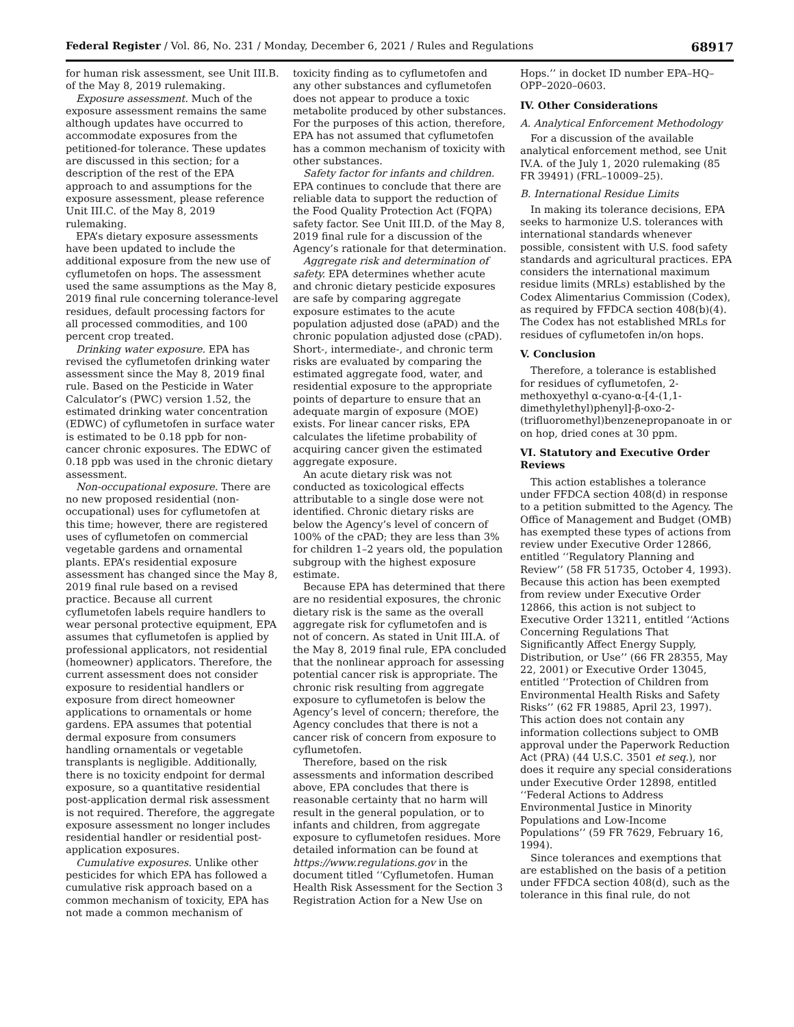Federal Register / Vol. 86, No. 231 / Monday, December 6, 2021 / Rules and Regulations 68917
for human risk assessment, see Unit III.B. of the May 8, 2019 rulemaking.
Exposure assessment. Much of the exposure assessment remains the same although updates have occurred to accommodate exposures from the petitioned-for tolerance. These updates are discussed in this section; for a description of the rest of the EPA approach to and assumptions for the exposure assessment, please reference Unit III.C. of the May 8, 2019 rulemaking.
EPA’s dietary exposure assessments have been updated to include the additional exposure from the new use of cyflumetofen on hops. The assessment used the same assumptions as the May 8, 2019 final rule concerning tolerance-level residues, default processing factors for all processed commodities, and 100 percent crop treated.
Drinking water exposure. EPA has revised the cyflumetofen drinking water assessment since the May 8, 2019 final rule. Based on the Pesticide in Water Calculator’s (PWC) version 1.52, the estimated drinking water concentration (EDWC) of cyflumetofen in surface water is estimated to be 0.18 ppb for non-cancer chronic exposures. The EDWC of 0.18 ppb was used in the chronic dietary assessment.
Non-occupational exposure. There are no new proposed residential (non-occupational) uses for cyflumetofen at this time; however, there are registered uses of cyflumetofen on commercial vegetable gardens and ornamental plants. EPA’s residential exposure assessment has changed since the May 8, 2019 final rule based on a revised practice. Because all current cyflumetofen labels require handlers to wear personal protective equipment, EPA assumes that cyflumetofen is applied by professional applicators, not residential (homeowner) applicators. Therefore, the current assessment does not consider exposure to residential handlers or exposure from direct homeowner applications to ornamentals or home gardens. EPA assumes that potential dermal exposure from consumers handling ornamentals or vegetable transplants is negligible. Additionally, there is no toxicity endpoint for dermal exposure, so a quantitative residential post-application dermal risk assessment is not required. Therefore, the aggregate exposure assessment no longer includes residential handler or residential post-application exposures.
Cumulative exposures. Unlike other pesticides for which EPA has followed a cumulative risk approach based on a common mechanism of toxicity, EPA has not made a common mechanism of
toxicity finding as to cyflumetofen and any other substances and cyflumetofen does not appear to produce a toxic metabolite produced by other substances. For the purposes of this action, therefore, EPA has not assumed that cyflumetofen has a common mechanism of toxicity with other substances.
Safety factor for infants and children. EPA continues to conclude that there are reliable data to support the reduction of the Food Quality Protection Act (FQPA) safety factor. See Unit III.D. of the May 8, 2019 final rule for a discussion of the Agency’s rationale for that determination.
Aggregate risk and determination of safety. EPA determines whether acute and chronic dietary pesticide exposures are safe by comparing aggregate exposure estimates to the acute population adjusted dose (aPAD) and the chronic population adjusted dose (cPAD). Short-, intermediate-, and chronic term risks are evaluated by comparing the estimated aggregate food, water, and residential exposure to the appropriate points of departure to ensure that an adequate margin of exposure (MOE) exists. For linear cancer risks, EPA calculates the lifetime probability of acquiring cancer given the estimated aggregate exposure.
An acute dietary risk was not conducted as toxicological effects attributable to a single dose were not identified. Chronic dietary risks are below the Agency’s level of concern of 100% of the cPAD; they are less than 3% for children 1–2 years old, the population subgroup with the highest exposure estimate.
Because EPA has determined that there are no residential exposures, the chronic dietary risk is the same as the overall aggregate risk for cyflumetofen and is not of concern. As stated in Unit III.A. of the May 8, 2019 final rule, EPA concluded that the nonlinear approach for assessing potential cancer risk is appropriate. The chronic risk resulting from aggregate exposure to cyflumetofen is below the Agency’s level of concern; therefore, the Agency concludes that there is not a cancer risk of concern from exposure to cyflumetofen.
Therefore, based on the risk assessments and information described above, EPA concludes that there is reasonable certainty that no harm will result in the general population, or to infants and children, from aggregate exposure to cyflumetofen residues. More detailed information can be found at https://www.regulations.gov in the document titled ‘‘Cyflumetofen. Human Health Risk Assessment for the Section 3 Registration Action for a New Use on
Hops.’’ in docket ID number EPA–HQ–OPP–2020–0603.
IV. Other Considerations
A. Analytical Enforcement Methodology
For a discussion of the available analytical enforcement method, see Unit IV.A. of the July 1, 2020 rulemaking (85 FR 39491) (FRL–10009–25).
B. International Residue Limits
In making its tolerance decisions, EPA seeks to harmonize U.S. tolerances with international standards whenever possible, consistent with U.S. food safety standards and agricultural practices. EPA considers the international maximum residue limits (MRLs) established by the Codex Alimentarius Commission (Codex), as required by FFDCA section 408(b)(4). The Codex has not established MRLs for residues of cyflumetofen in/on hops.
V. Conclusion
Therefore, a tolerance is established for residues of cyflumetofen, 2-methoxyethyl α-cyano-α-[4-(1,1-dimethylethyl)phenyl]-β-oxo-2-(trifluoromethyl)benzenepropanoate in or on hop, dried cones at 30 ppm.
VI. Statutory and Executive Order Reviews
This action establishes a tolerance under FFDCA section 408(d) in response to a petition submitted to the Agency. The Office of Management and Budget (OMB) has exempted these types of actions from review under Executive Order 12866, entitled ‘‘Regulatory Planning and Review’’ (58 FR 51735, October 4, 1993). Because this action has been exempted from review under Executive Order 12866, this action is not subject to Executive Order 13211, entitled ‘‘Actions Concerning Regulations That Significantly Affect Energy Supply, Distribution, or Use’’ (66 FR 28355, May 22, 2001) or Executive Order 13045, entitled ‘‘Protection of Children from Environmental Health Risks and Safety Risks’’ (62 FR 19885, April 23, 1997). This action does not contain any information collections subject to OMB approval under the Paperwork Reduction Act (PRA) (44 U.S.C. 3501 et seq.), nor does it require any special considerations under Executive Order 12898, entitled ‘‘Federal Actions to Address Environmental Justice in Minority Populations and Low-Income Populations’’ (59 FR 7629, February 16, 1994).
Since tolerances and exemptions that are established on the basis of a petition under FFDCA section 408(d), such as the tolerance in this final rule, do not